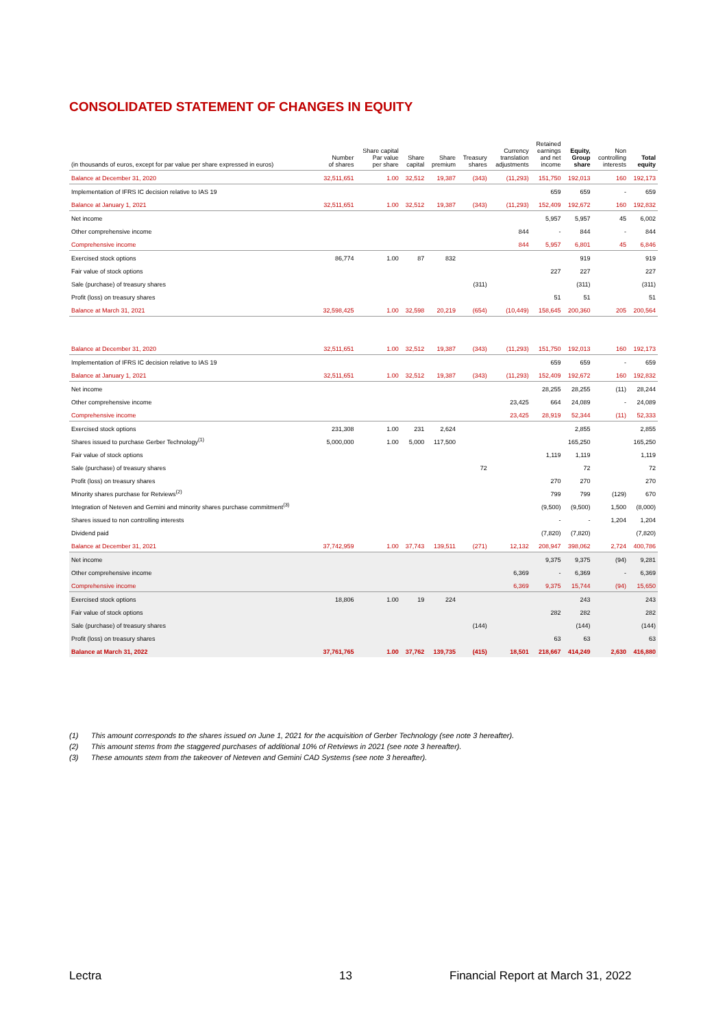CONSOLIDATED STATEMENT OF CHANGES IN EQUITY
| (in thousands of euros, except for par value per share expressed in euros) | Number of shares | Share capital Par value per share | Share capital | Share premium | Treasury shares | Currency translation adjustments | Retained earnings and net income | Equity, Group share | Non controlling interests | Total equity |
| --- | --- | --- | --- | --- | --- | --- | --- | --- | --- | --- |
| Balance at December 31, 2020 | 32,511,651 | 1.00 | 32,512 | 19,387 | (343) | (11,293) | 151,750 | 192,013 | 160 | 192,173 |
| Implementation of IFRS IC decision relative to IAS 19 | | | | | | | 659 | 659 | - | 659 |
| Balance at January 1, 2021 | 32,511,651 | 1.00 | 32,512 | 19,387 | (343) | (11,293) | 152,409 | 192,672 | 160 | 192,832 |
| Net income | | | | | | | 5,957 | 5,957 | 45 | 6,002 |
| Other comprehensive income | | | | | | 844 | - | 844 | - | 844 |
| Comprehensive income | | | | | | 844 | 5,957 | 6,801 | 45 | 6,846 |
| Exercised stock options | 86,774 | 1.00 | 87 | 832 | | | | 919 | | 919 |
| Fair value of stock options | | | | | | | 227 | 227 | | 227 |
| Sale (purchase) of treasury shares | | | | | (311) | | | (311) | | (311) |
| Profit (loss) on treasury shares | | | | | | | 51 | 51 | | 51 |
| Balance at March 31, 2021 | 32,598,425 | 1.00 | 32,598 | 20,219 | (654) | (10,449) | 158,645 | 200,360 | 205 | 200,564 |
| Balance at December 31, 2020 | 32,511,651 | 1.00 | 32,512 | 19,387 | (343) | (11,293) | 151,750 | 192,013 | 160 | 192,173 |
| Implementation of IFRS IC decision relative to IAS 19 | | | | | | | 659 | 659 | - | 659 |
| Balance at January 1, 2021 | 32,511,651 | 1.00 | 32,512 | 19,387 | (343) | (11,293) | 152,409 | 192,672 | 160 | 192,832 |
| Net income | | | | | | | 28,255 | 28,255 | (11) | 28,244 |
| Other comprehensive income | | | | | | 23,425 | 664 | 24,089 | - | 24,089 |
| Comprehensive income | | | | | | 23,425 | 28,919 | 52,344 | (11) | 52,333 |
| Exercised stock options | 231,308 | 1.00 | 231 | 2,624 | | | | 2,855 | | 2,855 |
| Shares issued to purchase Gerber Technology<sup>(1)</sup> | 5,000,000 | 1.00 | 5,000 | 117,500 | | | | 165,250 | | 165,250 |
| Fair value of stock options | | | | | | | 1,119 | 1,119 | | 1,119 |
| Sale (purchase) of treasury shares | | | | | 72 | | | 72 | | 72 |
| Profit (loss) on treasury shares | | | | | | | 270 | 270 | | 270 |
| Minority shares purchase for Retviews<sup>(2)</sup> | | | | | | | 799 | 799 | (129) | 670 |
| Integration of Neteven and Gemini and minority shares purchase commitment<sup>(3)</sup> | | | | | | | (9,500) | (9,500) | 1,500 | (8,000) |
| Shares issued to non controlling interests | | | | | | | - | - | 1,204 | 1,204 |
| Dividend paid | | | | | | | (7,820) | (7,820) | | (7,820) |
| Balance at December 31, 2021 | 37,742,959 | 1.00 | 37,743 | 139,511 | (271) | 12,132 | 208,947 | 398,062 | 2,724 | 400,786 |
| Net income | | | | | | | 9,375 | 9,375 | (94) | 9,281 |
| Other comprehensive income | | | | | | 6,369 | - | 6,369 | - | 6,369 |
| Comprehensive income | | | | | | 6,369 | 9,375 | 15,744 | (94) | 15,650 |
| Exercised stock options | 18,806 | 1.00 | 19 | 224 | | | | 243 | | 243 |
| Fair value of stock options | | | | | | | 282 | 282 | | 282 |
| Sale (purchase) of treasury shares | | | | | (144) | | | (144) | | (144) |
| Profit (loss) on treasury shares | | | | | | | 63 | 63 | | 63 |
| Balance at March 31, 2022 | 37,761,765 | 1.00 | 37,762 | 139,735 | (415) | 18,501 | 218,667 | 414,249 | 2,630 | 416,880 |
(1) This amount corresponds to the shares issued on June 1, 2021 for the acquisition of Gerber Technology (see note 3 hereafter).
(2) This amount stems from the staggered purchases of additional 10% of Retviews in 2021 (see note 3 hereafter).
(3) These amounts stem from the takeover of Neteven and Gemini CAD Systems (see note 3 hereafter).
Lectra 13
Financial Report at March 31, 2022